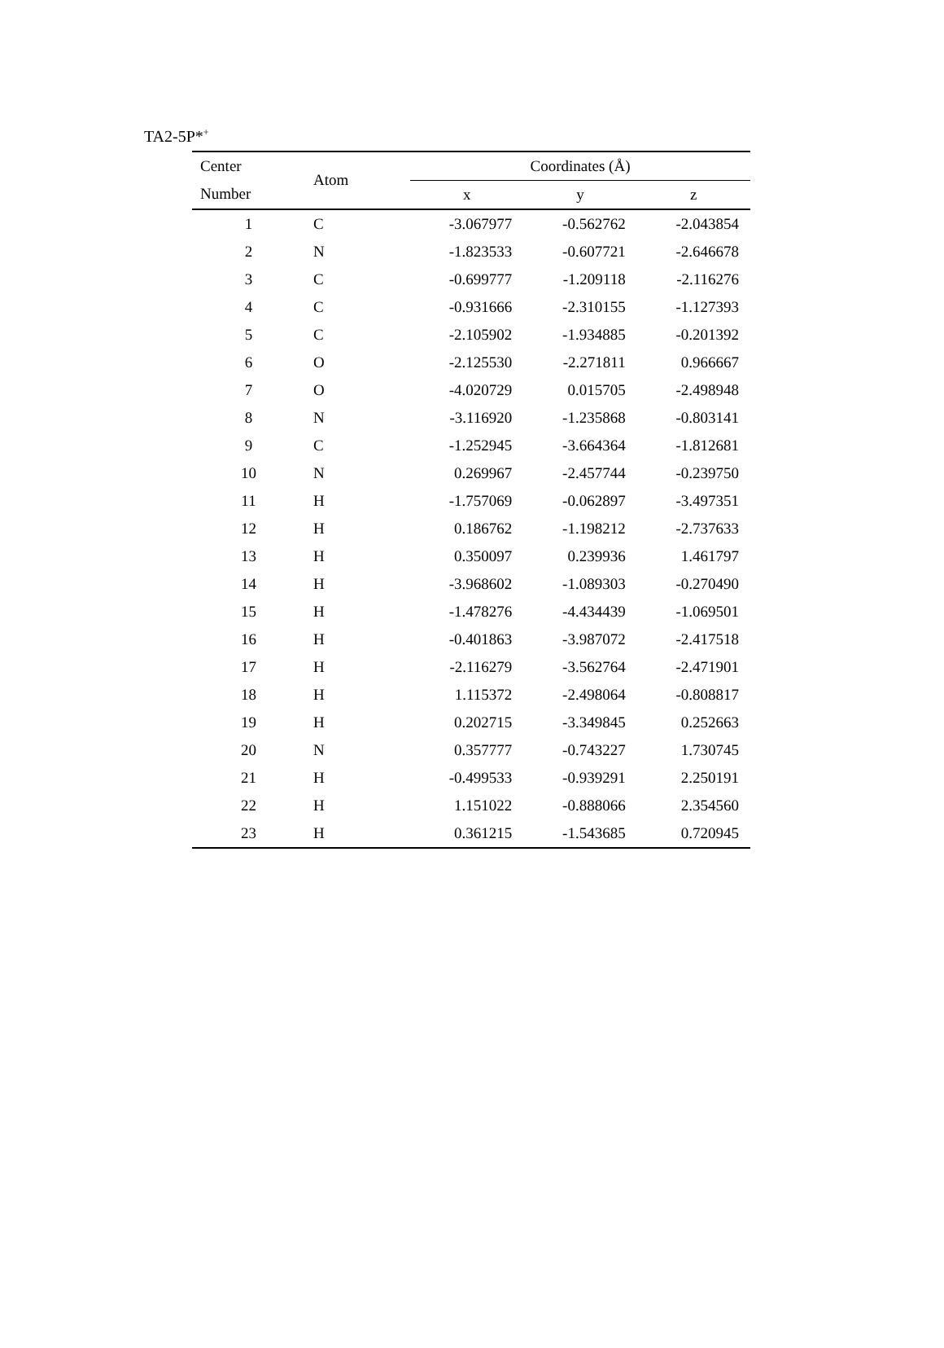TA2-5P*<sup>+</sup>
| Center | Atom | Coordinates (Å) | | |
| --- | --- | --- | --- | --- |
| Number | | x | y | z |
| 1 | C | -3.067977 | -0.562762 | -2.043854 |
| 2 | N | -1.823533 | -0.607721 | -2.646678 |
| 3 | C | -0.699777 | -1.209118 | -2.116276 |
| 4 | C | -0.931666 | -2.310155 | -1.127393 |
| 5 | C | -2.105902 | -1.934885 | -0.201392 |
| 6 | O | -2.125530 | -2.271811 | 0.966667 |
| 7 | O | -4.020729 | 0.015705 | -2.498948 |
| 8 | N | -3.116920 | -1.235868 | -0.803141 |
| 9 | C | -1.252945 | -3.664364 | -1.812681 |
| 10 | N | 0.269967 | -2.457744 | -0.239750 |
| 11 | H | -1.757069 | -0.062897 | -3.497351 |
| 12 | H | 0.186762 | -1.198212 | -2.737633 |
| 13 | H | 0.350097 | 0.239936 | 1.461797 |
| 14 | H | -3.968602 | -1.089303 | -0.270490 |
| 15 | H | -1.478276 | -4.434439 | -1.069501 |
| 16 | H | -0.401863 | -3.987072 | -2.417518 |
| 17 | H | -2.116279 | -3.562764 | -2.471901 |
| 18 | H | 1.115372 | -2.498064 | -0.808817 |
| 19 | H | 0.202715 | -3.349845 | 0.252663 |
| 20 | N | 0.357777 | -0.743227 | 1.730745 |
| 21 | H | -0.499533 | -0.939291 | 2.250191 |
| 22 | H | 1.151022 | -0.888066 | 2.354560 |
| 23 | H | 0.361215 | -1.543685 | 0.720945 |